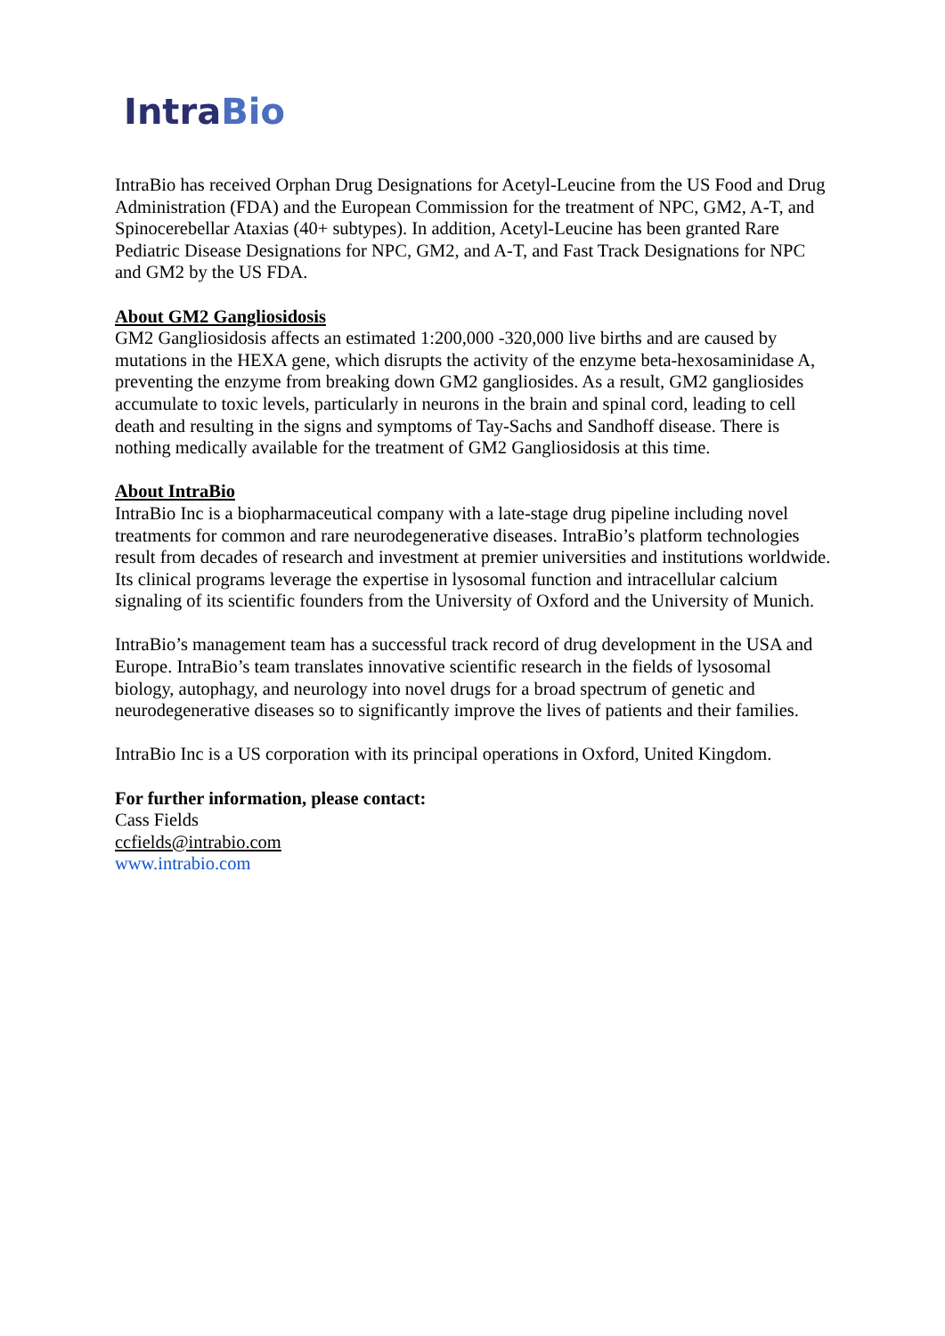Intra Bio
IntraBio has received Orphan Drug Designations for Acetyl-Leucine from the US Food and Drug Administration (FDA) and the European Commission for the treatment of NPC, GM2, A-T, and Spinocerebellar Ataxias (40+ subtypes). In addition, Acetyl-Leucine has been granted Rare Pediatric Disease Designations for NPC, GM2, and A-T, and Fast Track Designations for NPC and GM2 by the US FDA.
About GM2 Gangliosidosis
GM2 Gangliosidosis affects an estimated 1:200,000 -320,000 live births and are caused by mutations in the HEXA gene, which disrupts the activity of the enzyme beta-hexosaminidase A, preventing the enzyme from breaking down GM2 gangliosides. As a result, GM2 gangliosides accumulate to toxic levels, particularly in neurons in the brain and spinal cord, leading to cell death and resulting in the signs and symptoms of Tay-Sachs and Sandhoff disease. There is nothing medically available for the treatment of GM2 Gangliosidosis at this time.
About IntraBio
IntraBio Inc is a biopharmaceutical company with a late-stage drug pipeline including novel treatments for common and rare neurodegenerative diseases. IntraBio’s platform technologies result from decades of research and investment at premier universities and institutions worldwide. Its clinical programs leverage the expertise in lysosomal function and intracellular calcium signaling of its scientific founders from the University of Oxford and the University of Munich.
IntraBio’s management team has a successful track record of drug development in the USA and Europe. IntraBio’s team translates innovative scientific research in the fields of lysosomal biology, autophagy, and neurology into novel drugs for a broad spectrum of genetic and neurodegenerative diseases so to significantly improve the lives of patients and their families.
IntraBio Inc is a US corporation with its principal operations in Oxford, United Kingdom.
For further information, please contact:
Cass Fields
ccfields@intrabio.com
www.intrabio.com